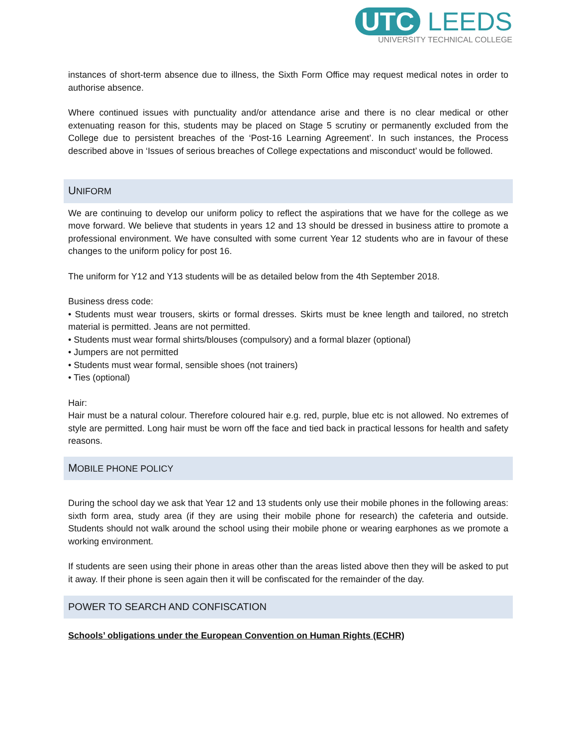UTC LEEDS
UNIVERSITY TECHNICAL COLLEGE
instances of short-term absence due to illness, the Sixth Form Office may request medical notes in order to authorise absence.
Where continued issues with punctuality and/or attendance arise and there is no clear medical or other extenuating reason for this, students may be placed on Stage 5 scrutiny or permanently excluded from the College due to persistent breaches of the ‘Post-16 Learning Agreement’. In such instances, the Process described above in ‘Issues of serious breaches of College expectations and misconduct’ would be followed.
UNIFORM
We are continuing to develop our uniform policy to reflect the aspirations that we have for the college as we move forward. We believe that students in years 12 and 13 should be dressed in business attire to promote a professional environment. We have consulted with some current Year 12 students who are in favour of these changes to the uniform policy for post 16.
The uniform for Y12 and Y13 students will be as detailed below from the 4th September 2018.
Business dress code:
• Students must wear trousers, skirts or formal dresses. Skirts must be knee length and tailored, no stretch material is permitted. Jeans are not permitted.
• Students must wear formal shirts/blouses (compulsory) and a formal blazer (optional)
• Jumpers are not permitted
• Students must wear formal, sensible shoes (not trainers)
• Ties (optional)
Hair:
Hair must be a natural colour. Therefore coloured hair e.g. red, purple, blue etc is not allowed. No extremes of style are permitted. Long hair must be worn off the face and tied back in practical lessons for health and safety reasons.
MOBILE PHONE POLICY
During the school day we ask that Year 12 and 13 students only use their mobile phones in the following areas: sixth form area, study area (if they are using their mobile phone for research) the cafeteria and outside. Students should not walk around the school using their mobile phone or wearing earphones as we promote a working environment.
If students are seen using their phone in areas other than the areas listed above then they will be asked to put it away. If their phone is seen again then it will be confiscated for the remainder of the day.
POWER TO SEARCH AND CONFISCATION
Schools’ obligations under the European Convention on Human Rights (ECHR)